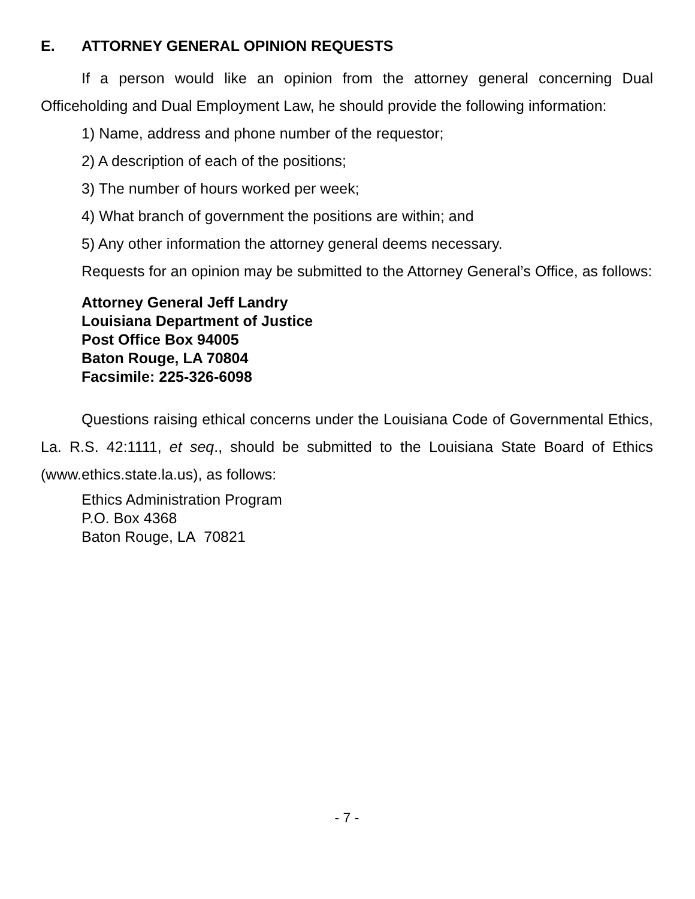E. ATTORNEY GENERAL OPINION REQUESTS
If a person would like an opinion from the attorney general concerning Dual Officeholding and Dual Employment Law, he should provide the following information:
1) Name, address and phone number of the requestor;
2) A description of each of the positions;
3) The number of hours worked per week;
4) What branch of government the positions are within; and
5) Any other information the attorney general deems necessary.
Requests for an opinion may be submitted to the Attorney General’s Office, as follows:
Attorney General Jeff Landry
Louisiana Department of Justice
Post Office Box 94005
Baton Rouge, LA 70804
Facsimile: 225-326-6098
Questions raising ethical concerns under the Louisiana Code of Governmental Ethics, La. R.S. 42:1111, et seq., should be submitted to the Louisiana State Board of Ethics (www.ethics.state.la.us), as follows:
Ethics Administration Program
P.O. Box 4368
Baton Rouge, LA 70821
- 7 -